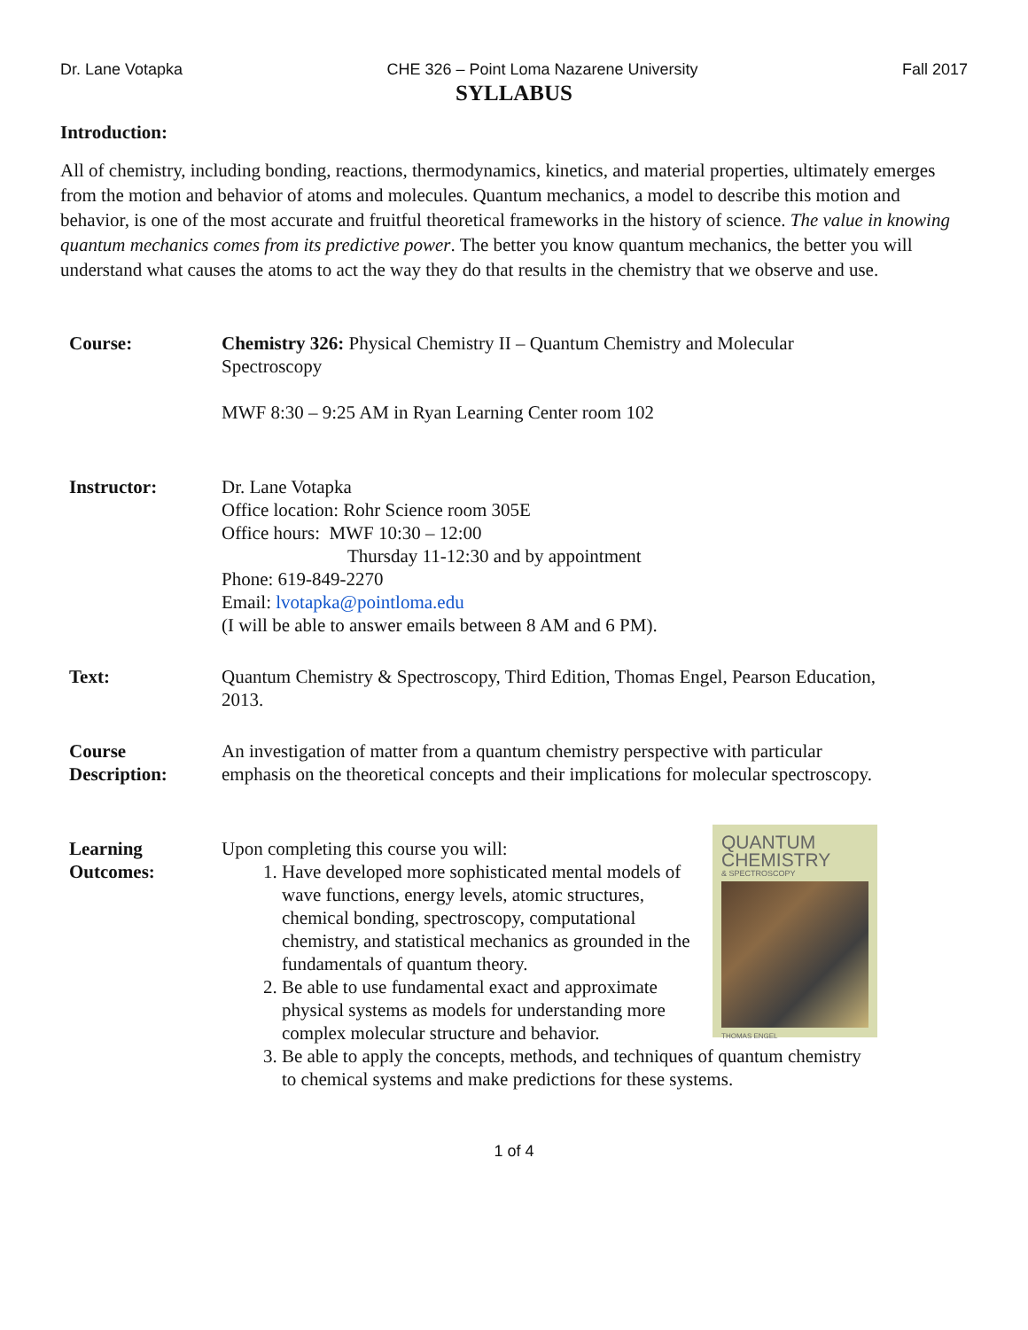Dr. Lane Votapka CHE 326 – Point Loma Nazarene University Fall 2017
SYLLABUS
Introduction:
All of chemistry, including bonding, reactions, thermodynamics, kinetics, and material properties, ultimately emerges from the motion and behavior of atoms and molecules. Quantum mechanics, a model to describe this motion and behavior, is one of the most accurate and fruitful theoretical frameworks in the history of science. The value in knowing quantum mechanics comes from its predictive power. The better you know quantum mechanics, the better you will understand what causes the atoms to act the way they do that results in the chemistry that we observe and use.
| Course: | Chemistry 326: Physical Chemistry II – Quantum Chemistry and Molecular Spectroscopy MWF 8:30 – 9:25 AM in Ryan Learning Center room 102 |
| Instructor: | Dr. Lane Votapka Office location: Rohr Science room 305E Office hours: MWF 10:30 – 12:00 Thursday 11-12:30 and by appointment Phone: 619-849-2270 Email: lvotapka@pointloma.edu (I will be able to answer emails between 8 AM and 6 PM). |
| Text: | Quantum Chemistry & Spectroscopy, Third Edition, Thomas Engel, Pearson Education, 2013. |
| Course Description: | An investigation of matter from a quantum chemistry perspective with particular emphasis on the theoretical concepts and their implications for molecular spectroscopy. |
| Learning Outcomes: | QUANTUM CHEMISTRY & SPECTROSCOPY THOMAS ENGEL Upon completing this course you will: 1. Have developed more sophisticated mental models of wave functions, energy levels, atomic structures, chemical bonding, spectroscopy, computational chemistry, and statistical mechanics as grounded in the fundamentals of quantum theory. 2. Be able to use fundamental exact and approximate physical systems as models for understanding more complex molecular structure and behavior. 3. Be able to apply the concepts, methods, and techniques of quantum chemistry to chemical systems and make predictions for these systems. |
1 of 4